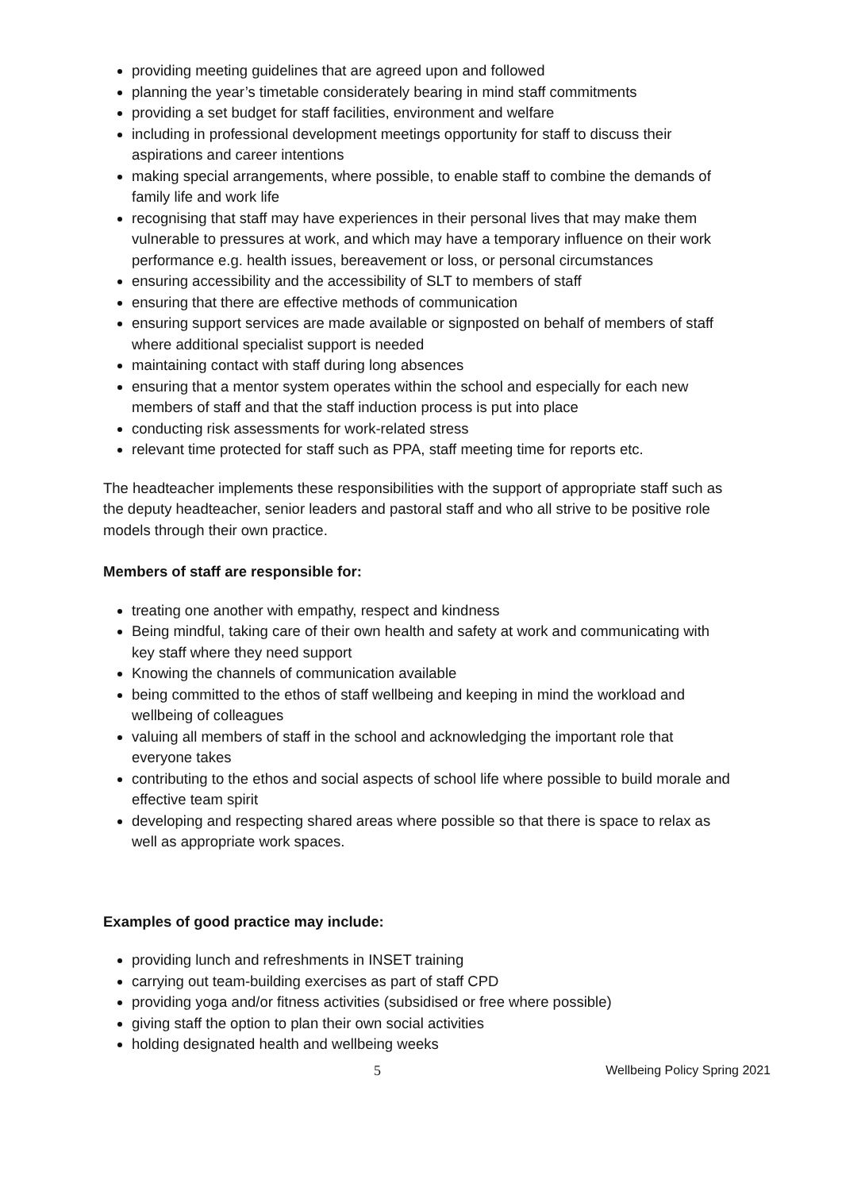providing meeting guidelines that are agreed upon and followed
planning the year’s timetable considerately bearing in mind staff commitments
providing a set budget for staff facilities, environment and welfare
including in professional development meetings opportunity for staff to discuss their aspirations and career intentions
making special arrangements, where possible, to enable staff to combine the demands of family life and work life
recognising that staff may have experiences in their personal lives that may make them vulnerable to pressures at work, and which may have a temporary influence on their work performance e.g. health issues, bereavement or loss, or personal circumstances
ensuring accessibility and the accessibility of SLT to members of staff
ensuring that there are effective methods of communication
ensuring support services are made available or signposted on behalf of members of staff where additional specialist support is needed
maintaining contact with staff during long absences
ensuring that a mentor system operates within the school and especially for each new members of staff and that the staff induction process is put into place
conducting risk assessments for work-related stress
relevant time protected for staff such as PPA, staff meeting time for reports etc.
The headteacher implements these responsibilities with the support of appropriate staff such as the deputy headteacher, senior leaders and pastoral staff and who all strive to be positive role models through their own practice.
Members of staff are responsible for:
treating one another with empathy, respect and kindness
Being mindful, taking care of their own health and safety at work and communicating with key staff where they need support
Knowing the channels of communication available
being committed to the ethos of staff wellbeing and keeping in mind the workload and wellbeing of colleagues
valuing all members of staff in the school and acknowledging the important role that everyone takes
contributing to the ethos and social aspects of school life where possible to build morale and effective team spirit
developing and respecting shared areas where possible so that there is space to relax as well as appropriate work spaces.
Examples of good practice may include:
providing lunch and refreshments in INSET training
carrying out team-building exercises as part of staff CPD
providing yoga and/or fitness activities (subsidised or free where possible)
giving staff the option to plan their own social activities
holding designated health and wellbeing weeks
5 Wellbeing Policy Spring 2021